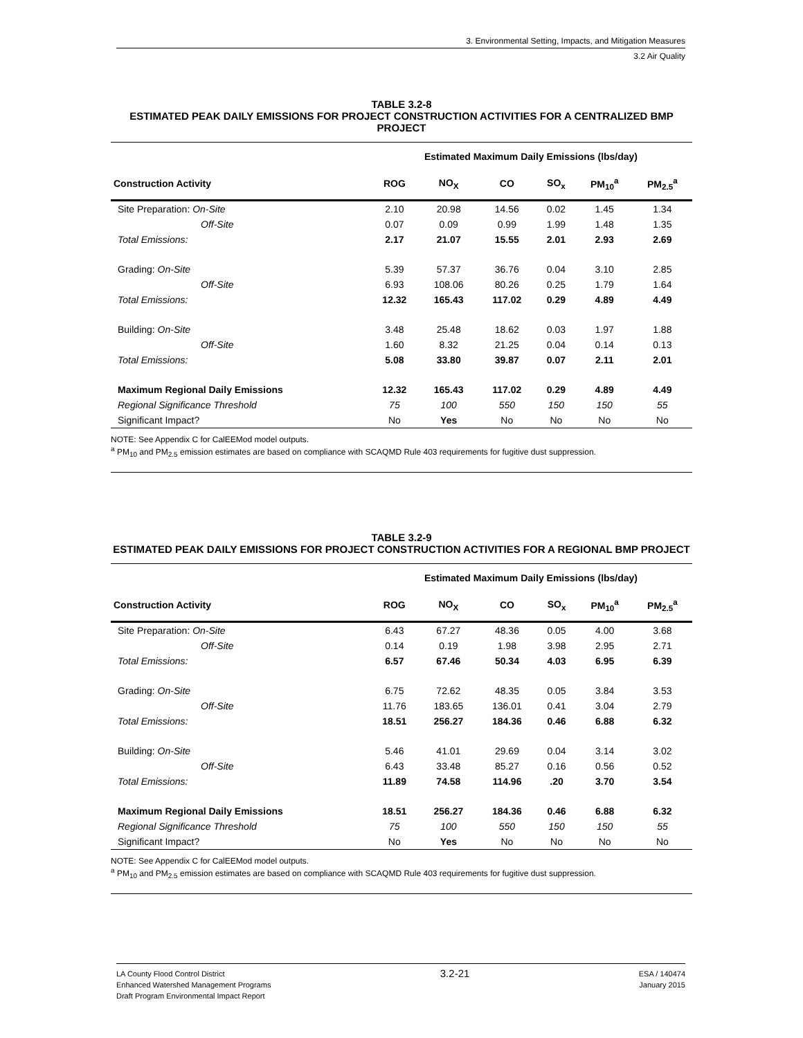3. Environmental Setting, Impacts, and Mitigation Measures
3.2 Air Quality
TABLE 3.2-8
ESTIMATED PEAK DAILY EMISSIONS FOR PROJECT CONSTRUCTION ACTIVITIES FOR A CENTRALIZED BMP PROJECT
| | Estimated Maximum Daily Emissions (lbs/day) | | | | | |
| --- | --- | --- | --- | --- | --- | --- |
| Construction Activity | ROG | NO<sub>X</sub> | CO | SO<sub>x</sub> | PM<sub>10</sub><sup>a</sup> | PM<sub>2.5</sub><sup>a</sup> |
| Site Preparation: On-Site | 2.10 | 20.98 | 14.56 | 0.02 | 1.45 | 1.34 |
| Off-Site | 0.07 | 0.09 | 0.99 | 1.99 | 1.48 | 1.35 |
| Total Emissions: | 2.17 | 21.07 | 15.55 | 2.01 | 2.93 | 2.69 |
| Grading: On-Site | 5.39 | 57.37 | 36.76 | 0.04 | 3.10 | 2.85 |
| Off-Site | 6.93 | 108.06 | 80.26 | 0.25 | 1.79 | 1.64 |
| Total Emissions: | 12.32 | 165.43 | 117.02 | 0.29 | 4.89 | 4.49 |
| Building: On-Site | 3.48 | 25.48 | 18.62 | 0.03 | 1.97 | 1.88 |
| Off-Site | 1.60 | 8.32 | 21.25 | 0.04 | 0.14 | 0.13 |
| Total Emissions: | 5.08 | 33.80 | 39.87 | 0.07 | 2.11 | 2.01 |
| Maximum Regional Daily Emissions | 12.32 | 165.43 | 117.02 | 0.29 | 4.89 | 4.49 |
| Regional Significance Threshold | 75 | 100 | 550 | 150 | 150 | 55 |
| Significant Impact? | No | Yes | No | No | No | No |
NOTE: See Appendix C for CalEEMod model outputs.
<sup>a</sup> PM<sub>10</sub> and PM<sub>2.5</sub> emission estimates are based on compliance with SCAQMD Rule 403 requirements for fugitive dust suppression.
TABLE 3.2-9
ESTIMATED PEAK DAILY EMISSIONS FOR PROJECT CONSTRUCTION ACTIVITIES FOR A REGIONAL BMP PROJECT
| | Estimated Maximum Daily Emissions (lbs/day) | | | | | |
| --- | --- | --- | --- | --- | --- | --- |
| Construction Activity | ROG | NO<sub>X</sub> | CO | SO<sub>x</sub> | PM<sub>10</sub><sup>a</sup> | PM<sub>2.5</sub><sup>a</sup> |
| Site Preparation: On-Site | 6.43 | 67.27 | 48.36 | 0.05 | 4.00 | 3.68 |
| Off-Site | 0.14 | 0.19 | 1.98 | 3.98 | 2.95 | 2.71 |
| Total Emissions: | 6.57 | 67.46 | 50.34 | 4.03 | 6.95 | 6.39 |
| Grading: On-Site | 6.75 | 72.62 | 48.35 | 0.05 | 3.84 | 3.53 |
| Off-Site | 11.76 | 183.65 | 136.01 | 0.41 | 3.04 | 2.79 |
| Total Emissions: | 18.51 | 256.27 | 184.36 | 0.46 | 6.88 | 6.32 |
| Building: On-Site | 5.46 | 41.01 | 29.69 | 0.04 | 3.14 | 3.02 |
| Off-Site | 6.43 | 33.48 | 85.27 | 0.16 | 0.56 | 0.52 |
| Total Emissions: | 11.89 | 74.58 | 114.96 | .20 | 3.70 | 3.54 |
| Maximum Regional Daily Emissions | 18.51 | 256.27 | 184.36 | 0.46 | 6.88 | 6.32 |
| Regional Significance Threshold | 75 | 100 | 550 | 150 | 150 | 55 |
| Significant Impact? | No | Yes | No | No | No | No |
NOTE: See Appendix C for CalEEMod model outputs.
<sup>a</sup> PM<sub>10</sub> and PM<sub>2.5</sub> emission estimates are based on compliance with SCAQMD Rule 403 requirements for fugitive dust suppression.
LA County Flood Control District
Enhanced Watershed Management Programs
Draft Program Environmental Impact Report
3.2-21
ESA / 140474
January 2015